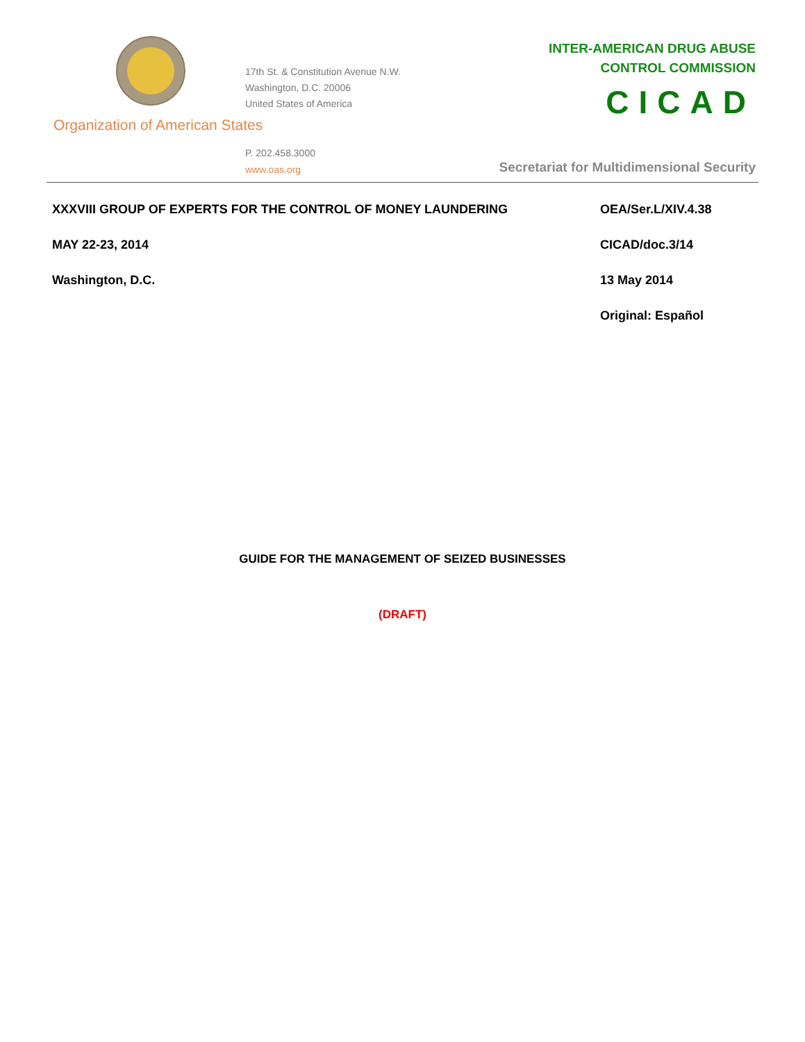17th St. & Constitution Avenue N.W.
Washington, D.C. 20006
United States of America
Organization of American States
P. 202.458.3000
www.oas.org
INTER-AMERICAN DRUG ABUSE
CONTROL COMMISSION
CICAD
Secretariat for Multidimensional Security
XXXVIII GROUP OF EXPERTS FOR THE CONTROL OF MONEY LAUNDERING
MAY 22-23, 2014
Washington, D.C.
OEA/Ser.L/XIV.4.38
CICAD/doc.3/14
13 May 2014
Original: Español
GUIDE FOR THE MANAGEMENT OF SEIZED BUSINESSES
(DRAFT)